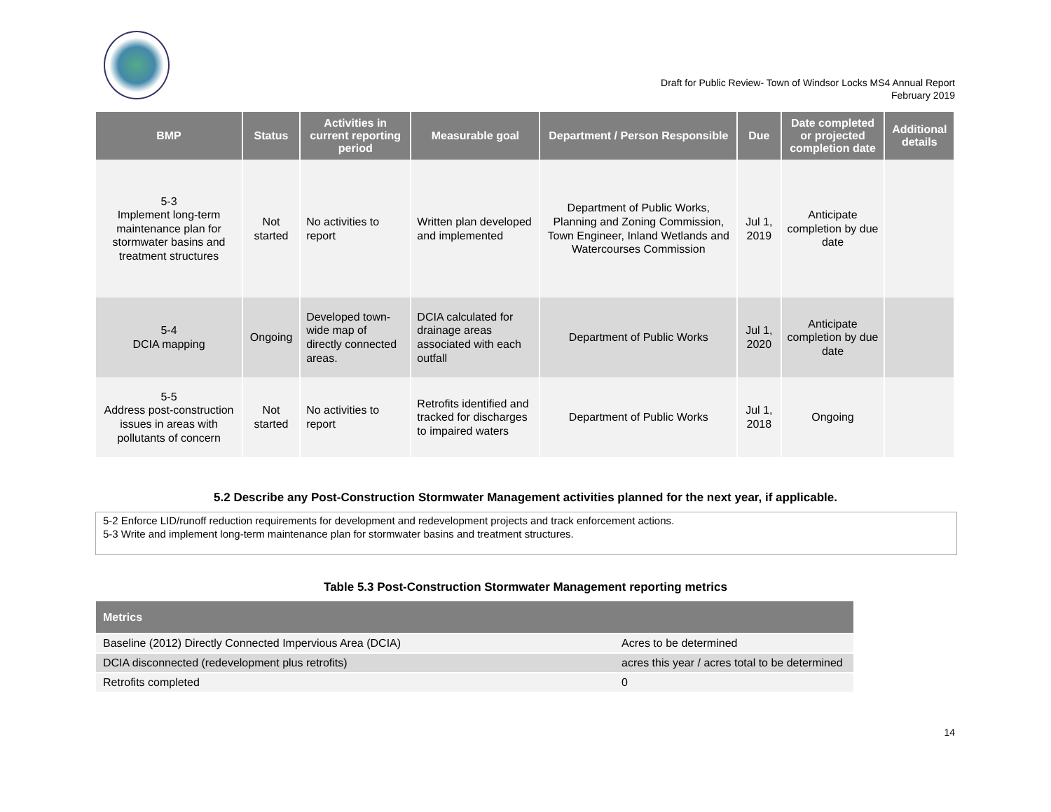Draft for Public Review- Town of Windsor Locks MS4 Annual Report
February 2019
| BMP | Status | Activities in current reporting period | Measurable goal | Department / Person Responsible | Due | Date completed or projected completion date | Additional details |
| --- | --- | --- | --- | --- | --- | --- | --- |
| 5-3 Implement long-term maintenance plan for stormwater basins and treatment structures | Not started | No activities to report | Written plan developed and implemented | Department of Public Works, Planning and Zoning Commission, Town Engineer, Inland Wetlands and Watercourses Commission | Jul 1, 2019 | Anticipate completion by due date | |
| 5-4 DCIA mapping | Ongoing | Developed town-wide map of directly connected areas. | DCIA calculated for drainage areas associated with each outfall | Department of Public Works | Jul 1, 2020 | Anticipate completion by due date | |
| 5-5 Address post-construction issues in areas with pollutants of concern | Not started | No activities to report | Retrofits identified and tracked for discharges to impaired waters | Department of Public Works | Jul 1, 2018 | Ongoing | |
5.2 Describe any Post-Construction Stormwater Management activities planned for the next year, if applicable.
5-2 Enforce LID/runoff reduction requirements for development and redevelopment projects and track enforcement actions.
5-3 Write and implement long-term maintenance plan for stormwater basins and treatment structures.
Table 5.3 Post-Construction Stormwater Management reporting metrics
| Metrics | |
| --- | --- |
| Baseline (2012) Directly Connected Impervious Area (DCIA) | Acres to be determined |
| DCIA disconnected (redevelopment plus retrofits) | acres this year / acres total to be determined |
| Retrofits completed | 0 |
14